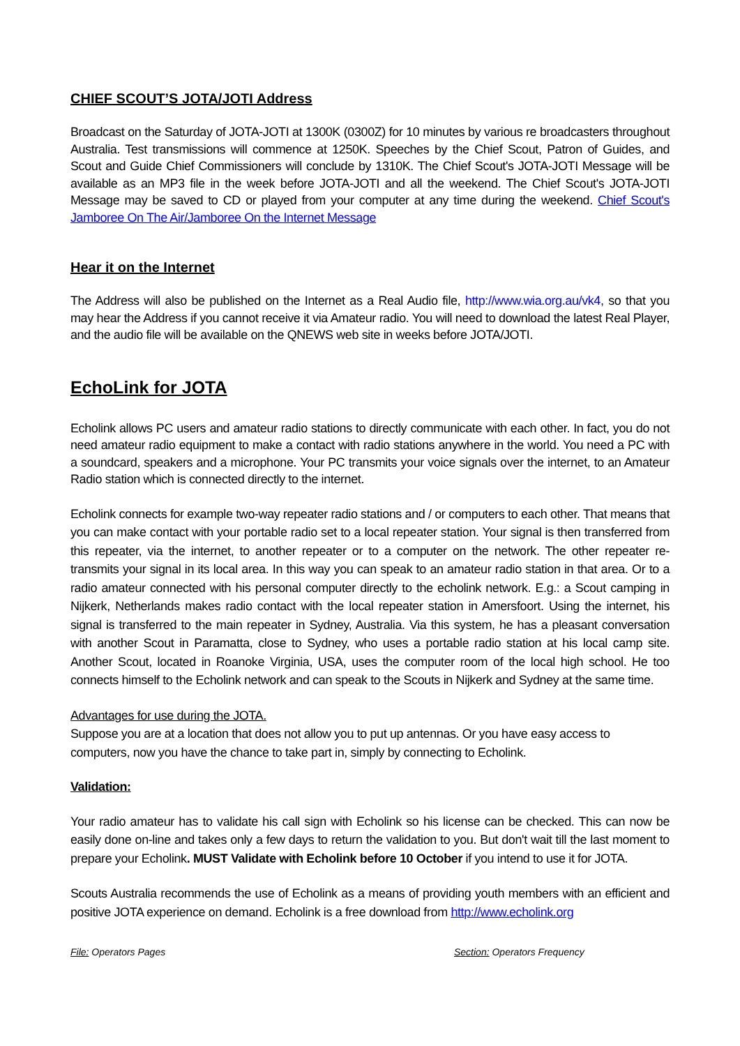CHIEF SCOUT’S JOTA/JOTI Address
Broadcast on the Saturday of JOTA-JOTI at 1300K (0300Z) for 10 minutes by various re broadcasters throughout Australia. Test transmissions will commence at 1250K. Speeches by the Chief Scout, Patron of Guides, and Scout and Guide Chief Commissioners will conclude by 1310K. The Chief Scout's JOTA-JOTI Message will be available as an MP3 file in the week before JOTA-JOTI and all the weekend. The Chief Scout's JOTA-JOTI Message may be saved to CD or played from your computer at any time during the weekend. Chief Scout's Jamboree On The Air/Jamboree On the Internet Message
Hear it on the Internet
The Address will also be published on the Internet as a Real Audio file, http://www.wia.org.au/vk4, so that you may hear the Address if you cannot receive it via Amateur radio. You will need to download the latest Real Player, and the audio file will be available on the QNEWS web site in weeks before JOTA/JOTI.
EchoLink for JOTA
Echolink allows PC users and amateur radio stations to directly communicate with each other. In fact, you do not need amateur radio equipment to make a contact with radio stations anywhere in the world. You need a PC with a soundcard, speakers and a microphone. Your PC transmits your voice signals over the internet, to an Amateur Radio station which is connected directly to the internet.
Echolink connects for example two-way repeater radio stations and / or computers to each other. That means that you can make contact with your portable radio set to a local repeater station. Your signal is then transferred from this repeater, via the internet, to another repeater or to a computer on the network. The other repeater re-transmits your signal in its local area. In this way you can speak to an amateur radio station in that area. Or to a radio amateur connected with his personal computer directly to the echolink network. E.g.: a Scout camping in Nijkerk, Netherlands makes radio contact with the local repeater station in Amersfoort. Using the internet, his signal is transferred to the main repeater in Sydney, Australia. Via this system, he has a pleasant conversation with another Scout in Paramatta, close to Sydney, who uses a portable radio station at his local camp site. Another Scout, located in Roanoke Virginia, USA, uses the computer room of the local high school. He too connects himself to the Echolink network and can speak to the Scouts in Nijkerk and Sydney at the same time.
Advantages for use during the JOTA.
Suppose you are at a location that does not allow you to put up antennas. Or you have easy access to computers, now you have the chance to take part in, simply by connecting to Echolink.
Validation:
Your radio amateur has to validate his call sign with Echolink so his license can be checked. This can now be easily done on-line and takes only a few days to return the validation to you. But don't wait till the last moment to prepare your Echolink. MUST Validate with Echolink before 10 October if you intend to use it for JOTA.
Scouts Australia recommends the use of Echolink as a means of providing youth members with an efficient and positive JOTA experience on demand. Echolink is a free download from http://www.echolink.org
File: Operators Pages Section: Operators Frequency